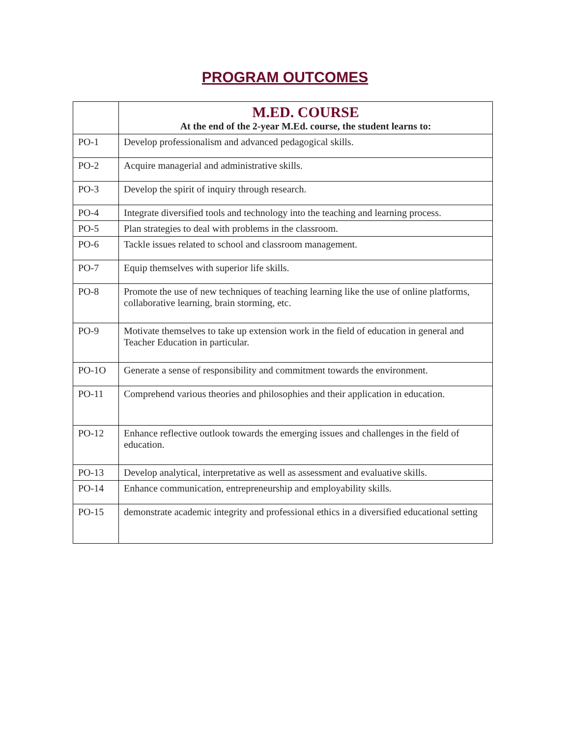PROGRAM OUTCOMES
| | M.ED. COURSE At the end of the 2-year M.Ed. course, the student learns to: |
| --- | --- |
| PO-1 | Develop professionalism and advanced pedagogical skills. |
| PO-2 | Acquire managerial and administrative skills. |
| PO-3 | Develop the spirit of inquiry through research. |
| PO-4 | Integrate diversified tools and technology into the teaching and learning process. |
| PO-5 | Plan strategies to deal with problems in the classroom. |
| PO-6 | Tackle issues related to school and classroom management. |
| PO-7 | Equip themselves with superior life skills. |
| PO-8 | Promote the use of new techniques of teaching learning like the use of online platforms, collaborative learning, brain storming, etc. |
| PO-9 | Motivate themselves to take up extension work in the field of education in general and Teacher Education in particular. |
| PO-1O | Generate a sense of responsibility and commitment towards the environment. |
| PO-11 | Comprehend various theories and philosophies and their application in education. |
| PO-12 | Enhance reflective outlook towards the emerging issues and challenges in the field of education. |
| PO-13 | Develop analytical, interpretative as well as assessment and evaluative skills. |
| PO-14 | Enhance communication, entrepreneurship and employability skills. |
| PO-15 | demonstrate academic integrity and professional ethics in a diversified educational setting |